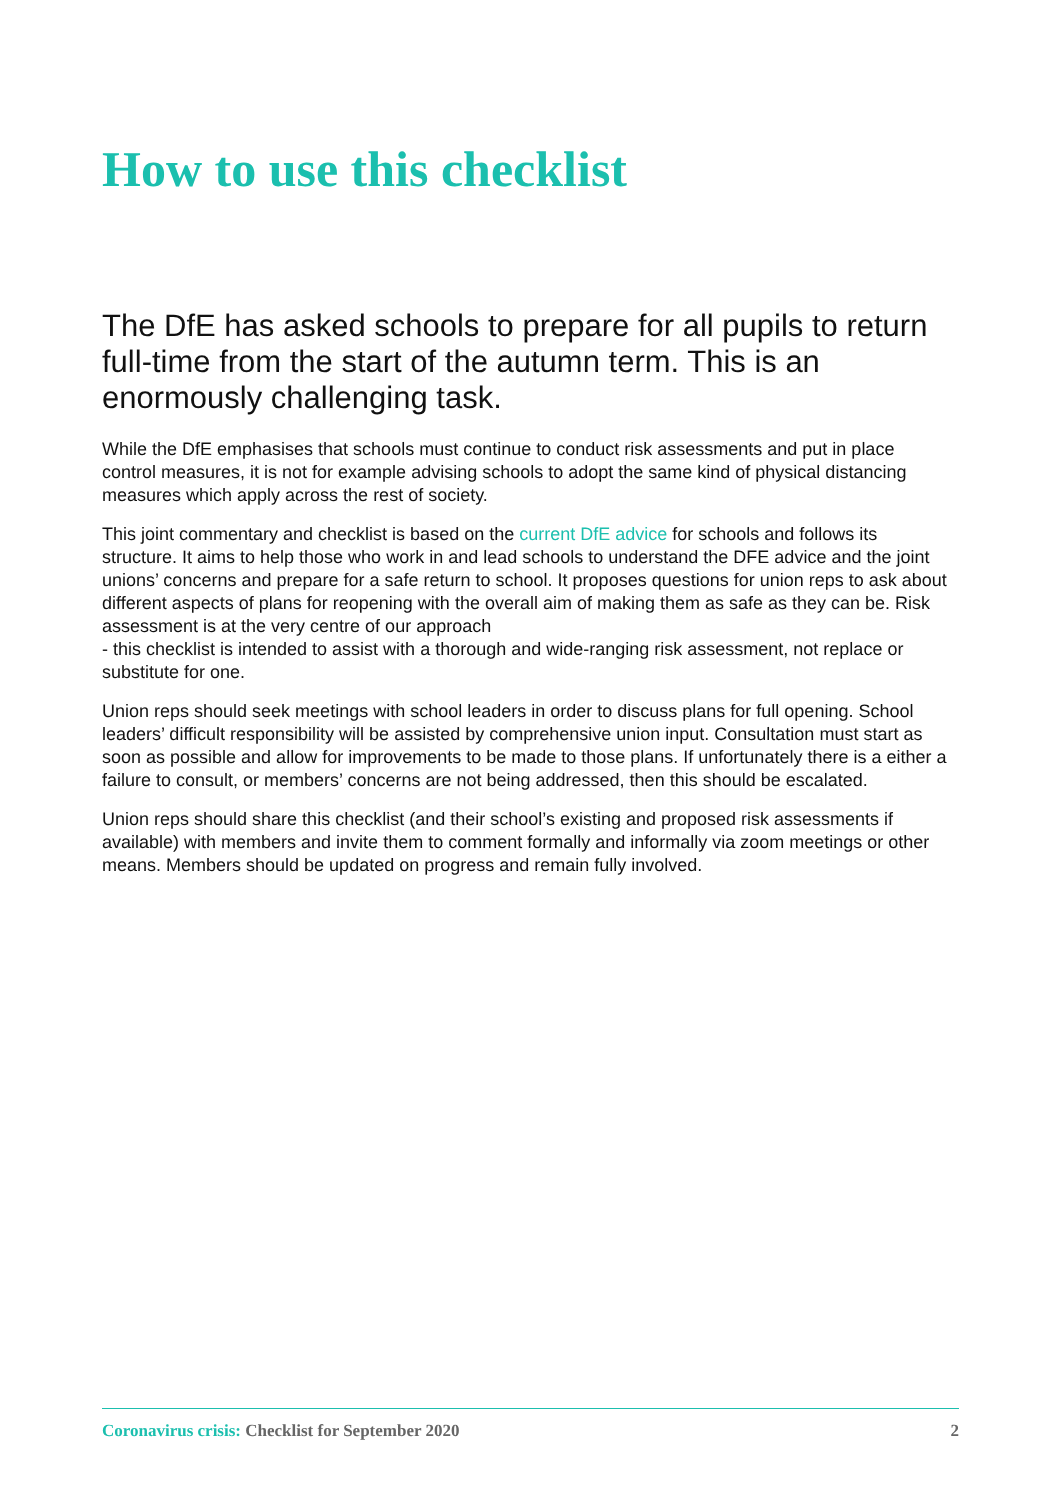How to use this checklist
The DfE has asked schools to prepare for all pupils to return full-time from the start of the autumn term. This is an enormously challenging task.
While the DfE emphasises that schools must continue to conduct risk assessments and put in place control measures, it is not for example advising schools to adopt the same kind of physical distancing measures which apply across the rest of society.
This joint commentary and checklist is based on the current DfE advice for schools and follows its structure. It aims to help those who work in and lead schools to understand the DFE advice and the joint unions’ concerns and prepare for a safe return to school. It proposes questions for union reps to ask about different aspects of plans for reopening with the overall aim of making them as safe as they can be. Risk assessment is at the very centre of our approach
- this checklist is intended to assist with a thorough and wide-ranging risk assessment, not replace or substitute for one.
Union reps should seek meetings with school leaders in order to discuss plans for full opening. School leaders’ difficult responsibility will be assisted by comprehensive union input. Consultation must start as soon as possible and allow for improvements to be made to those plans. If unfortunately there is a either a failure to consult, or members’ concerns are not being addressed, then this should be escalated.
Union reps should share this checklist (and their school’s existing and proposed risk assessments if available) with members and invite them to comment formally and informally via zoom meetings or other means. Members should be updated on progress and remain fully involved.
Coronavirus crisis: Checklist for September 2020
2